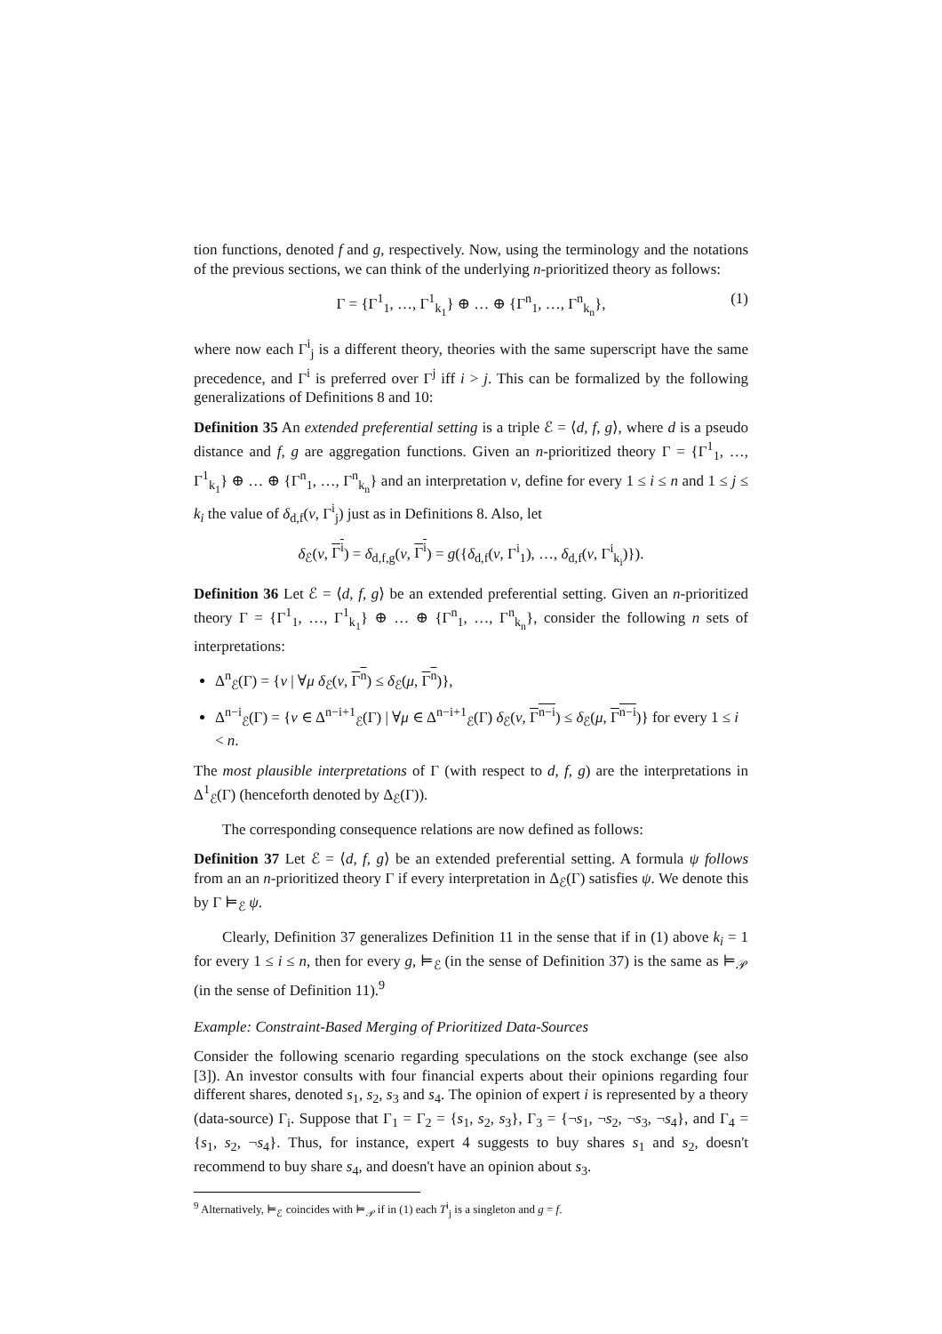tion functions, denoted f and g, respectively. Now, using the terminology and the notations of the previous sections, we can think of the underlying n-prioritized theory as follows:
Γ = {Γ<sup>1</sup><sub>1</sub>, …, Γ<sup>1</sup><sub>k<sub>1</sub></sub>} ⊕ … ⊕ {Γ<sup>n</sup><sub>1</sub>, …, Γ<sup>n</sup><sub>k<sub>n</sub></sub>}, (1)
where now each Γ<sup>i</sup><sub>j</sub> is a different theory, theories with the same superscript have the same precedence, and Γ<sup>i</sup> is preferred over Γ<sup>j</sup> iff i > j. This can be formalized by the following generalizations of Definitions 8 and 10:
Definition 35 An extended preferential setting is a triple ℰ = ⟨d, f, g⟩, where d is a pseudo distance and f, g are aggregation functions. Given an n-prioritized theory Γ = {Γ<sup>1</sup><sub>1</sub>, …, Γ<sup>1</sup><sub>k<sub>1</sub></sub>} ⊕ … ⊕ {Γ<sup>n</sup><sub>1</sub>, …, Γ<sup>n</sup><sub>k<sub>n</sub></sub>} and an interpretation ν, define for every 1 ≤ i ≤ n and 1 ≤ j ≤ k<sub>i</sub> the value of δ<sub>d,f</sub>(ν, Γ<sup>i</sup><sub>j</sub>) just as in Definitions 8. Also, let
δ<sub>ℰ</sub>(ν, Γ<sup>i</sup>) = δ<sub>d,f,g</sub>(ν, Γ<sup>i</sup>) = g({δ<sub>d,f</sub>(ν, Γ<sup>i</sup><sub>1</sub>), …, δ<sub>d,f</sub>(ν, Γ<sup>i</sup><sub>k<sub>i</sub></sub>)}).
Definition 36 Let ℰ = ⟨d, f, g⟩ be an extended preferential setting. Given an n-prioritized theory Γ = {Γ<sup>1</sup><sub>1</sub>, …, Γ<sup>1</sup><sub>k<sub>1</sub></sub>} ⊕ … ⊕ {Γ<sup>n</sup><sub>1</sub>, …, Γ<sup>n</sup><sub>k<sub>n</sub></sub>}, consider the following n sets of interpretations:
Δ<sup>n</sup><sub>ℰ</sub>(Γ) = {ν | ∀μ δ<sub>ℰ</sub>(ν, Γ<sup>n</sup>) ≤ δ<sub>ℰ</sub>(μ, Γ<sup>n</sup>)},
Δ<sup>n−i</sup><sub>ℰ</sub>(Γ) = {ν ∈ Δ<sup>n−i+1</sup><sub>ℰ</sub>(Γ) | ∀μ ∈ Δ<sup>n−i+1</sup><sub>ℰ</sub>(Γ) δ<sub>ℰ</sub>(ν, Γ<sup>n−i</sup>) ≤ δ<sub>ℰ</sub>(μ, Γ<sup>n−i</sup>)} for every 1 ≤ i < n.
The most plausible interpretations of Γ (with respect to d, f, g) are the interpretations in Δ<sup>1</sup><sub>ℰ</sub>(Γ) (henceforth denoted by Δ<sub>ℰ</sub>(Γ)).
The corresponding consequence relations are now defined as follows:
Definition 37 Let ℰ = ⟨d, f, g⟩ be an extended preferential setting. A formula ψ follows from an an n-prioritized theory Γ if every interpretation in Δ<sub>ℰ</sub>(Γ) satisfies ψ. We denote this by Γ ⊨<sub>ℰ</sub> ψ.
Clearly, Definition 37 generalizes Definition 11 in the sense that if in (1) above k<sub>i</sub> = 1 for every 1 ≤ i ≤ n, then for every g, ⊨<sub>ℰ</sub> (in the sense of Definition 37) is the same as ⊨<sub>𝒫</sub> (in the sense of Definition 11).<sup>9</sup>
Example: Constraint-Based Merging of Prioritized Data-Sources
Consider the following scenario regarding speculations on the stock exchange (see also [3]). An investor consults with four financial experts about their opinions regarding four different shares, denoted s<sub>1</sub>, s<sub>2</sub>, s<sub>3</sub> and s<sub>4</sub>. The opinion of expert i is represented by a theory (data-source) Γ<sub>i</sub>. Suppose that Γ<sub>1</sub> = Γ<sub>2</sub> = {s<sub>1</sub>, s<sub>2</sub>, s<sub>3</sub>}, Γ<sub>3</sub> = {¬s<sub>1</sub>, ¬s<sub>2</sub>, ¬s<sub>3</sub>, ¬s<sub>4</sub>}, and Γ<sub>4</sub> = {s<sub>1</sub>, s<sub>2</sub>, ¬s<sub>4</sub>}. Thus, for instance, expert 4 suggests to buy shares s<sub>1</sub> and s<sub>2</sub>, doesn't recommend to buy share s<sub>4</sub>, and doesn't have an opinion about s<sub>3</sub>.
<sup>9</sup> Alternatively, ⊨<sub>ℰ</sub> coincides with ⊨<sub>𝒫</sub> if in (1) each T<sup>i</sup><sub>j</sub> is a singleton and g = f.